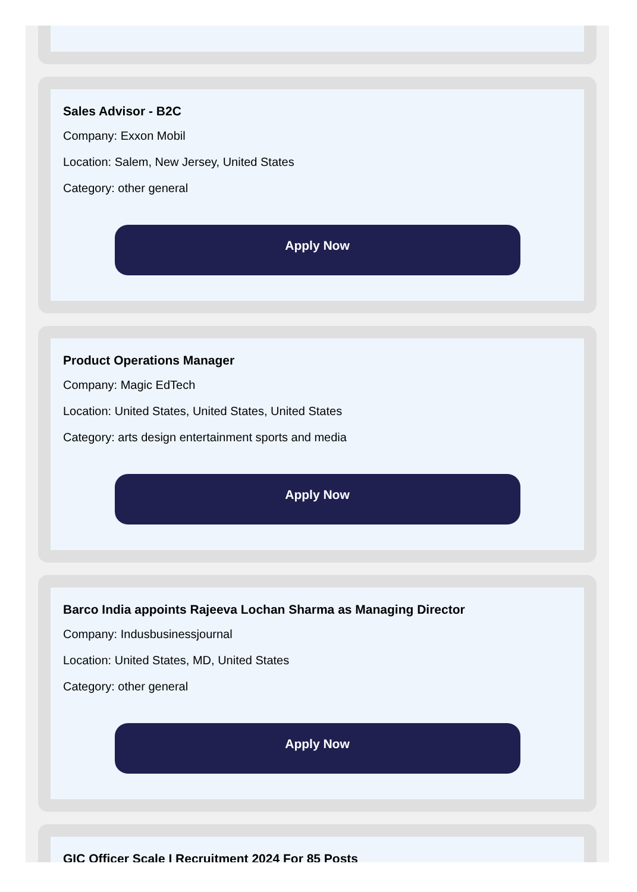Sales Advisor - B2C
Company: Exxon Mobil
Location: Salem, New Jersey, United States
Category: other general
Apply Now
Product Operations Manager
Company: Magic EdTech
Location: United States, United States, United States
Category: arts design entertainment sports and media
Apply Now
Barco India appoints Rajeeva Lochan Sharma as Managing Director
Company: Indusbusinessjournal
Location: United States, MD, United States
Category: other general
Apply Now
GIC Officer Scale I Recruitment 2024 For 85 Posts